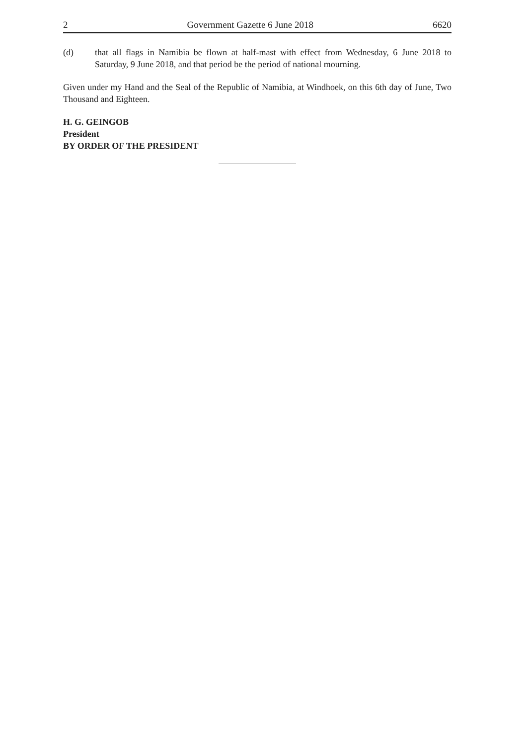2 Government Gazette 6 June 2018 6620
(d) that all flags in Namibia be flown at half-mast with effect from Wednesday, 6 June 2018 to Saturday, 9 June 2018, and that period be the period of national mourning.
Given under my Hand and the Seal of the Republic of Namibia, at Windhoek, on this 6th day of June, Two Thousand and Eighteen.
H. G. GEINGOB
President
BY ORDER OF THE PRESIDENT